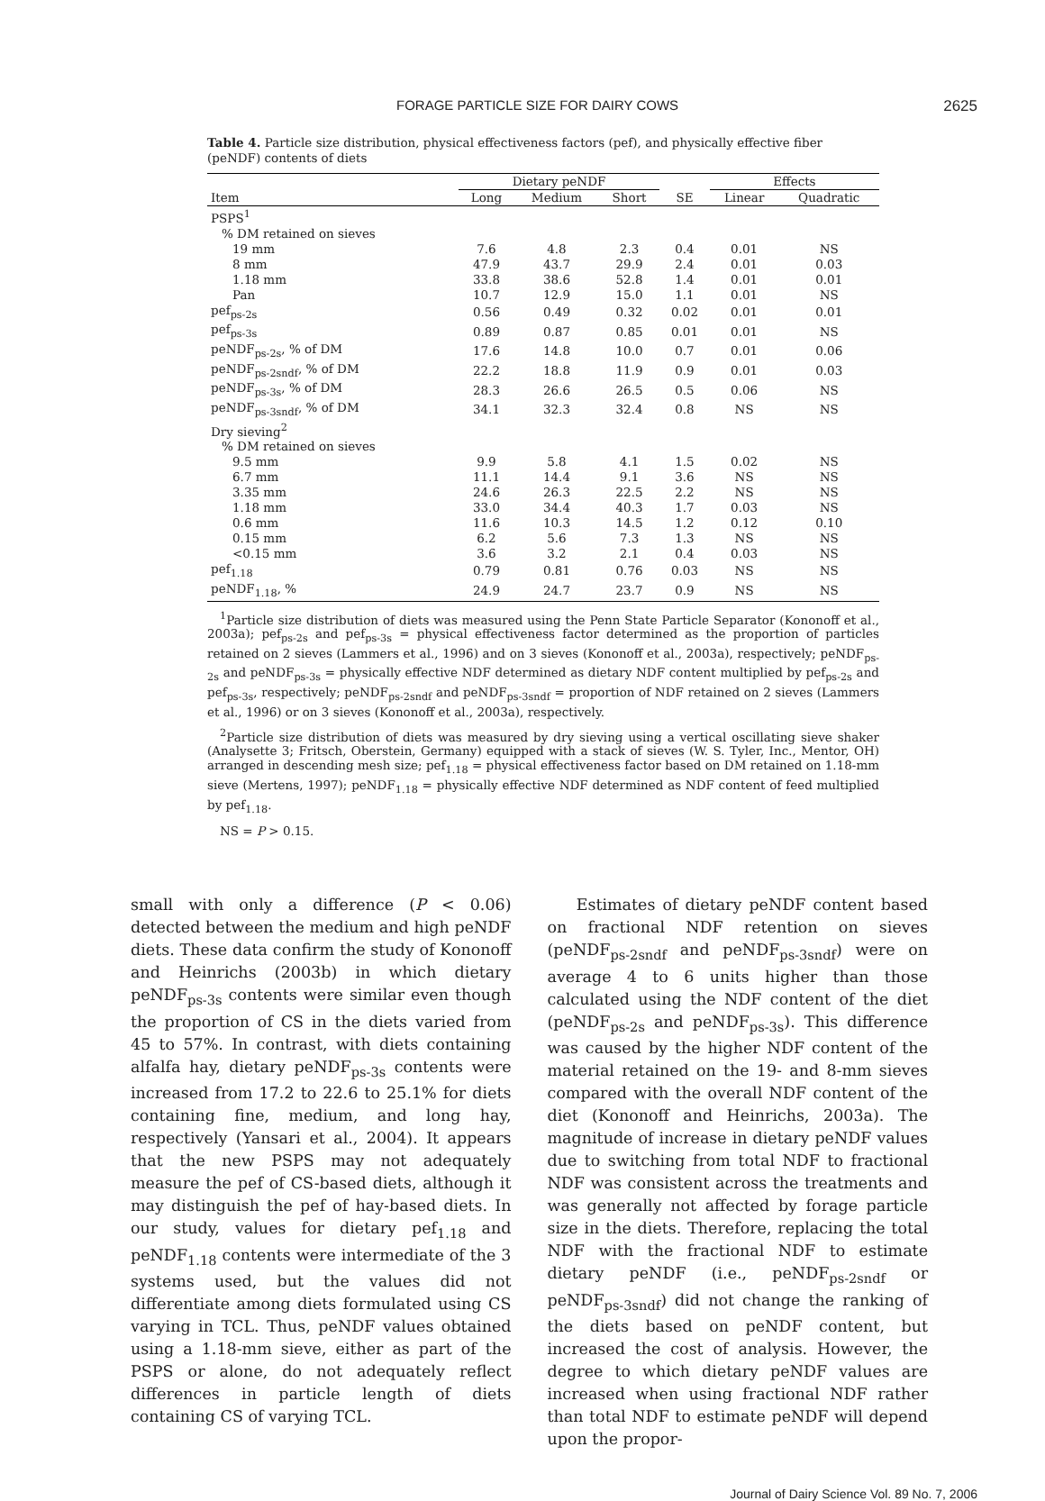FORAGE PARTICLE SIZE FOR DAIRY COWS 2625
Table 4. Particle size distribution, physical effectiveness factors (pef), and physically effective fiber (peNDF) contents of diets
| | Dietary peNDF | | | | Effects | |
| --- | --- | --- | --- | --- | --- | --- |
| Item | Long | Medium | Short | SE | Linear | Quadratic |
| PSPS<sup>1</sup> | | | | | | |
| % DM retained on sieves | | | | | | |
| 19 mm | 7.6 | 4.8 | 2.3 | 0.4 | 0.01 | NS |
| 8 mm | 47.9 | 43.7 | 29.9 | 2.4 | 0.01 | 0.03 |
| 1.18 mm | 33.8 | 38.6 | 52.8 | 1.4 | 0.01 | 0.01 |
| Pan | 10.7 | 12.9 | 15.0 | 1.1 | 0.01 | NS |
| pef<sub>ps-2s</sub> | 0.56 | 0.49 | 0.32 | 0.02 | 0.01 | 0.01 |
| pef<sub>ps-3s</sub> | 0.89 | 0.87 | 0.85 | 0.01 | 0.01 | NS |
| peNDF<sub>ps-2s</sub>, % of DM | 17.6 | 14.8 | 10.0 | 0.7 | 0.01 | 0.06 |
| peNDF<sub>ps-2sndf</sub>, % of DM | 22.2 | 18.8 | 11.9 | 0.9 | 0.01 | 0.03 |
| peNDF<sub>ps-3s</sub>, % of DM | 28.3 | 26.6 | 26.5 | 0.5 | 0.06 | NS |
| peNDF<sub>ps-3sndf</sub>, % of DM | 34.1 | 32.3 | 32.4 | 0.8 | NS | NS |
| Dry sieving<sup>2</sup> | | | | | | |
| % DM retained on sieves | | | | | | |
| 9.5 mm | 9.9 | 5.8 | 4.1 | 1.5 | 0.02 | NS |
| 6.7 mm | 11.1 | 14.4 | 9.1 | 3.6 | NS | NS |
| 3.35 mm | 24.6 | 26.3 | 22.5 | 2.2 | NS | NS |
| 1.18 mm | 33.0 | 34.4 | 40.3 | 1.7 | 0.03 | NS |
| 0.6 mm | 11.6 | 10.3 | 14.5 | 1.2 | 0.12 | 0.10 |
| 0.15 mm | 6.2 | 5.6 | 7.3 | 1.3 | NS | NS |
| <0.15 mm | 3.6 | 3.2 | 2.1 | 0.4 | 0.03 | NS |
| pef<sub>1.18</sub> | 0.79 | 0.81 | 0.76 | 0.03 | NS | NS |
| peNDF<sub>1.18</sub>, % | 24.9 | 24.7 | 23.7 | 0.9 | NS | NS |
<sup>1</sup> Particle size distribution of diets was measured using the Penn State Particle Separator (Kononoff et al., 2003a); pef<sub>ps-2s</sub> and pef<sub>ps-3s</sub> = physical effectiveness factor determined as the proportion of particles retained on 2 sieves (Lammers et al., 1996) and on 3 sieves (Kononoff et al., 2003a), respectively; peNDF<sub>ps-2s</sub> and peNDF<sub>ps-3s</sub> = physically effective NDF determined as dietary NDF content multiplied by pef<sub>ps-2s</sub> and pef<sub>ps-3s</sub>, respectively; peNDF<sub>ps-2sndf</sub> and peNDF<sub>ps-3sndf</sub> = proportion of NDF retained on 2 sieves (Lammers et al., 1996) or on 3 sieves (Kononoff et al., 2003a), respectively.
<sup>2</sup> Particle size distribution of diets was measured by dry sieving using a vertical oscillating sieve shaker (Analysette 3; Fritsch, Oberstein, Germany) equipped with a stack of sieves (W. S. Tyler, Inc., Mentor, OH) arranged in descending mesh size; pef<sub>1.18</sub> = physical effectiveness factor based on DM retained on 1.18-mm sieve (Mertens, 1997); peNDF<sub>1.18</sub> = physically effective NDF determined as NDF content of feed multiplied by pef<sub>1.18</sub>.
NS = P > 0.15.
small with only a difference (P < 0.06) detected between the medium and high peNDF diets. These data confirm the study of Kononoff and Heinrichs (2003b) in which dietary peNDF<sub>ps-3s</sub> contents were similar even though the proportion of CS in the diets varied from 45 to 57%. In contrast, with diets containing alfalfa hay, dietary peNDF<sub>ps-3s</sub> contents were increased from 17.2 to 22.6 to 25.1% for diets containing fine, medium, and long hay, respectively (Yansari et al., 2004). It appears that the new PSPS may not adequately measure the pef of CS-based diets, although it may distinguish the pef of hay-based diets. In our study, values for dietary pef<sub>1.18</sub> and peNDF<sub>1.18</sub> contents were intermediate of the 3 systems used, but the values did not differentiate among diets formulated using CS varying in TCL. Thus, peNDF values obtained using a 1.18-mm sieve, either as part of the PSPS or alone, do not adequately reflect differences in particle length of diets containing CS of varying TCL.
Estimates of dietary peNDF content based on fractional NDF retention on sieves (peNDF<sub>ps-2sndf</sub> and peNDF<sub>ps-3sndf</sub>) were on average 4 to 6 units higher than those calculated using the NDF content of the diet (peNDF<sub>ps-2s</sub> and peNDF<sub>ps-3s</sub>). This difference was caused by the higher NDF content of the material retained on the 19- and 8-mm sieves compared with the overall NDF content of the diet (Kononoff and Heinrichs, 2003a). The magnitude of increase in dietary peNDF values due to switching from total NDF to fractional NDF was consistent across the treatments and was generally not affected by forage particle size in the diets. Therefore, replacing the total NDF with the fractional NDF to estimate dietary peNDF (i.e., peNDF<sub>ps-2sndf</sub> or peNDF<sub>ps-3sndf</sub>) did not change the ranking of the diets based on peNDF content, but increased the cost of analysis. However, the degree to which dietary peNDF values are increased when using fractional NDF rather than total NDF to estimate peNDF will depend upon the propor-
Journal of Dairy Science Vol. 89 No. 7, 2006